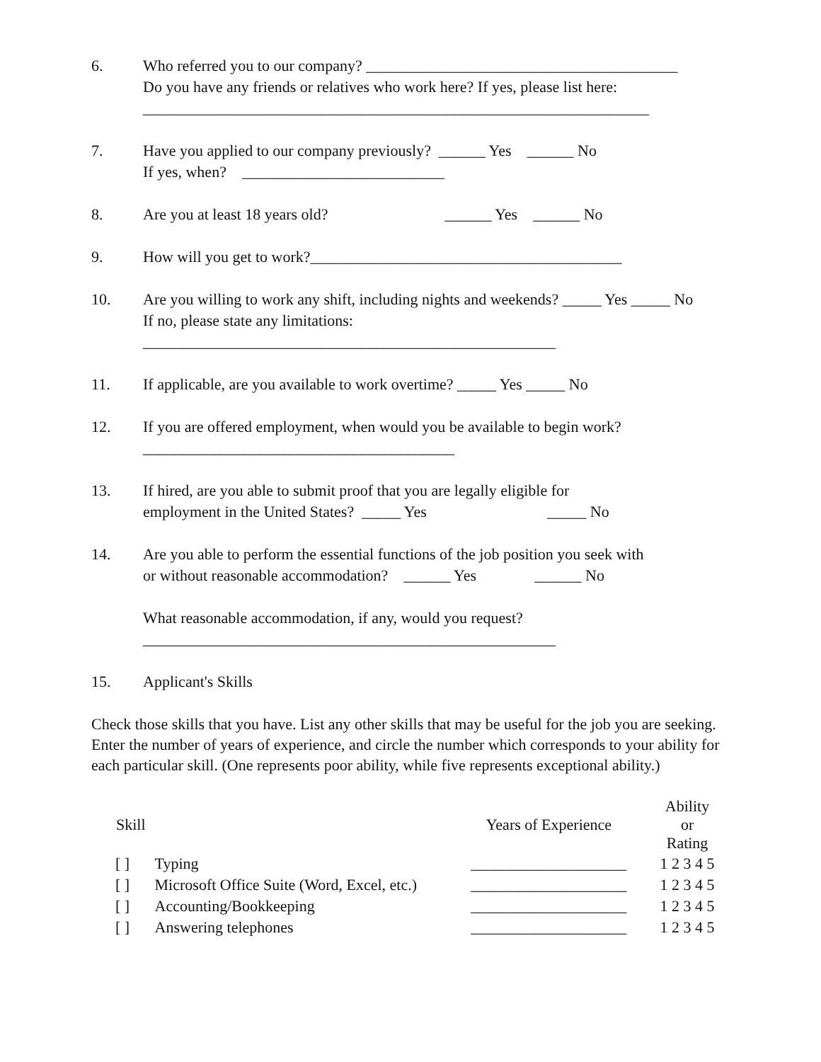6. Who referred you to our company? ________________________________________
Do you have any friends or relatives who work here? If yes, please list here:
_________________________________________________________________
7. Have you applied to our company previously? ______ Yes ______ No
If yes, when? __________________________
8. Are you at least 18 years old? ______ Yes ______ No
9. How will you get to work?________________________________________
10. Are you willing to work any shift, including nights and weekends? _____ Yes _____ No
If no, please state any limitations:
_____________________________________________________
11. If applicable, are you available to work overtime? _____ Yes _____ No
12. If you are offered employment, when would you be available to begin work?
________________________________________
13. If hired, are you able to submit proof that you are legally eligible for
employment in the United States? _____ Yes _____ No
14. Are you able to perform the essential functions of the job position you seek with
or without reasonable accommodation? ______ Yes ______ No
What reasonable accommodation, if any, would you request?
_____________________________________________________
15. Applicant's Skills
Check those skills that you have. List any other skills that may be useful for the job you are seeking. Enter the number of years of experience, and circle the number which corresponds to your ability for each particular skill. (One represents poor ability, while five represents exceptional ability.)
| Skill | | Years of Experience | Ability or Rating |
| --- | --- | --- | --- |
| [ ] | Typing | ____________________ | 1 2 3 4 5 |
| [ ] | Microsoft Office Suite (Word, Excel, etc.) | ____________________ | 1 2 3 4 5 |
| [ ] | Accounting/Bookkeeping | ____________________ | 1 2 3 4 5 |
| [ ] | Answering telephones | ____________________ | 1 2 3 4 5 |